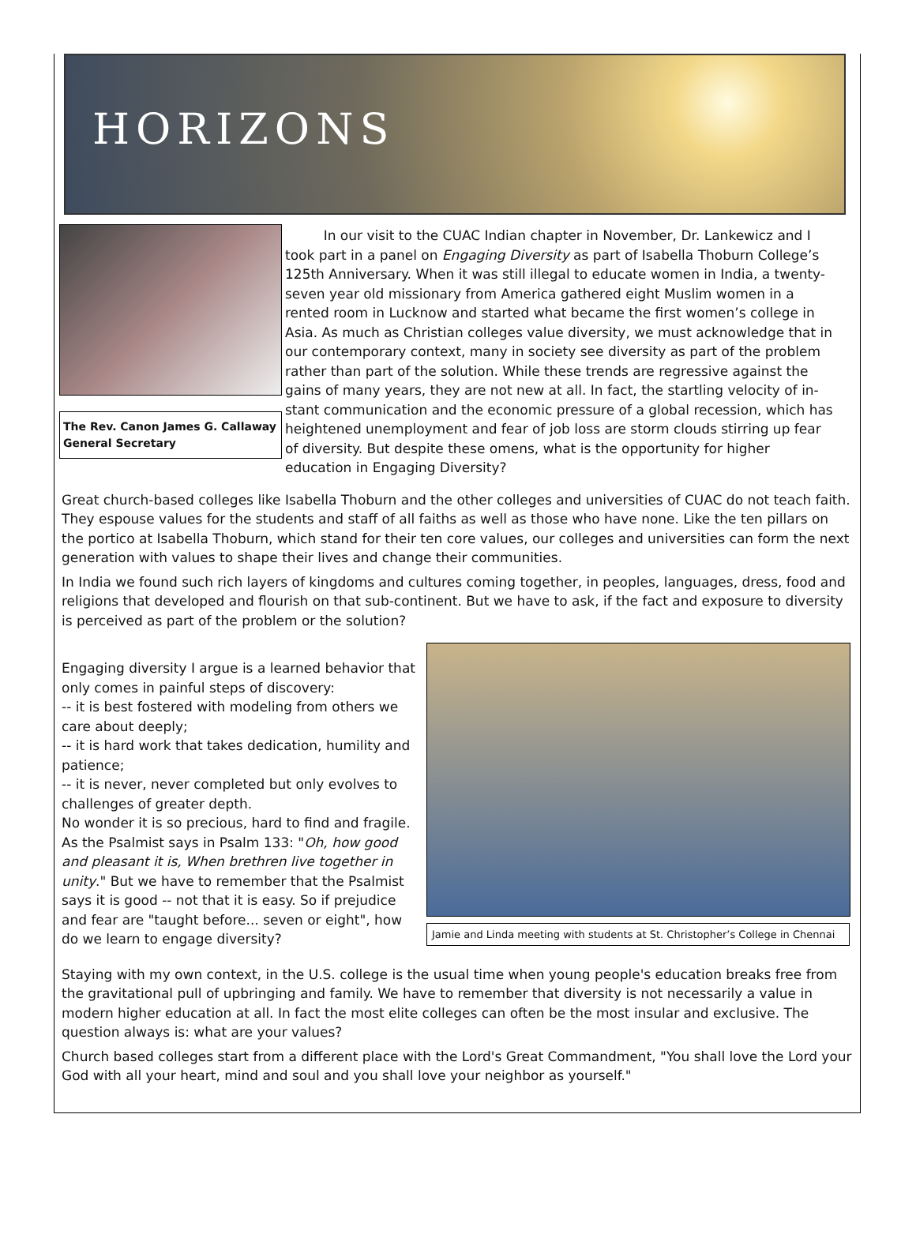HORIZONS
The Rev. Canon James G. Callaway
General Secretary
In our visit to the CUAC Indian chapter in November, Dr. Lankewicz and I took part in a panel on Engaging Diversity as part of Isabella Thoburn College’s 125th Anniversary. When it was still illegal to educate women in India, a twenty-seven year old missionary from America gathered eight Muslim women in a rented room in Lucknow and started what became the first women’s college in Asia. As much as Christian colleges value diversity, we must acknowledge that in our contemporary context, many in society see diversity as part of the problem rather than part of the solution. While these trends are regressive against the gains of many years, they are not new at all. In fact, the startling velocity of in-stant communication and the economic pressure of a global recession, which has heightened unemployment and fear of job loss are storm clouds stirring up fear of diversity. But despite these omens, what is the opportunity for higher education in Engaging Diversity?
Great church-based colleges like Isabella Thoburn and the other colleges and universities of CUAC do not teach faith. They espouse values for the students and staff of all faiths as well as those who have none. Like the ten pillars on the portico at Isabella Thoburn, which stand for their ten core values, our colleges and universities can form the next generation with values to shape their lives and change their communities.
In India we found such rich layers of kingdoms and cultures coming together, in peoples, languages, dress, food and religions that developed and flourish on that sub-continent. But we have to ask, if the fact and exposure to diversity is perceived as part of the problem or the solution?
Engaging diversity I argue is a learned behavior that only comes in painful steps of discovery:
-- it is best fostered with modeling from others we care about deeply;
-- it is hard work that takes dedication, humility and patience;
-- it is never, never completed but only evolves to challenges of greater depth.
No wonder it is so precious, hard to find and fragile. As the Psalmist says in Psalm 133: "Oh, how good and pleasant it is, When brethren live together in unity." But we have to remember that the Psalmist says it is good -- not that it is easy. So if prejudice and fear are "taught before... seven or eight", how do we learn to engage diversity?
Jamie and Linda meeting with students at St. Christopher’s College in Chennai
Staying with my own context, in the U.S. college is the usual time when young people's education breaks free from the gravitational pull of upbringing and family. We have to remember that diversity is not necessarily a value in modern higher education at all. In fact the most elite colleges can often be the most insular and exclusive. The question always is: what are your values?
Church based colleges start from a different place with the Lord's Great Commandment, "You shall love the Lord your God with all your heart, mind and soul and you shall love your neighbor as yourself."